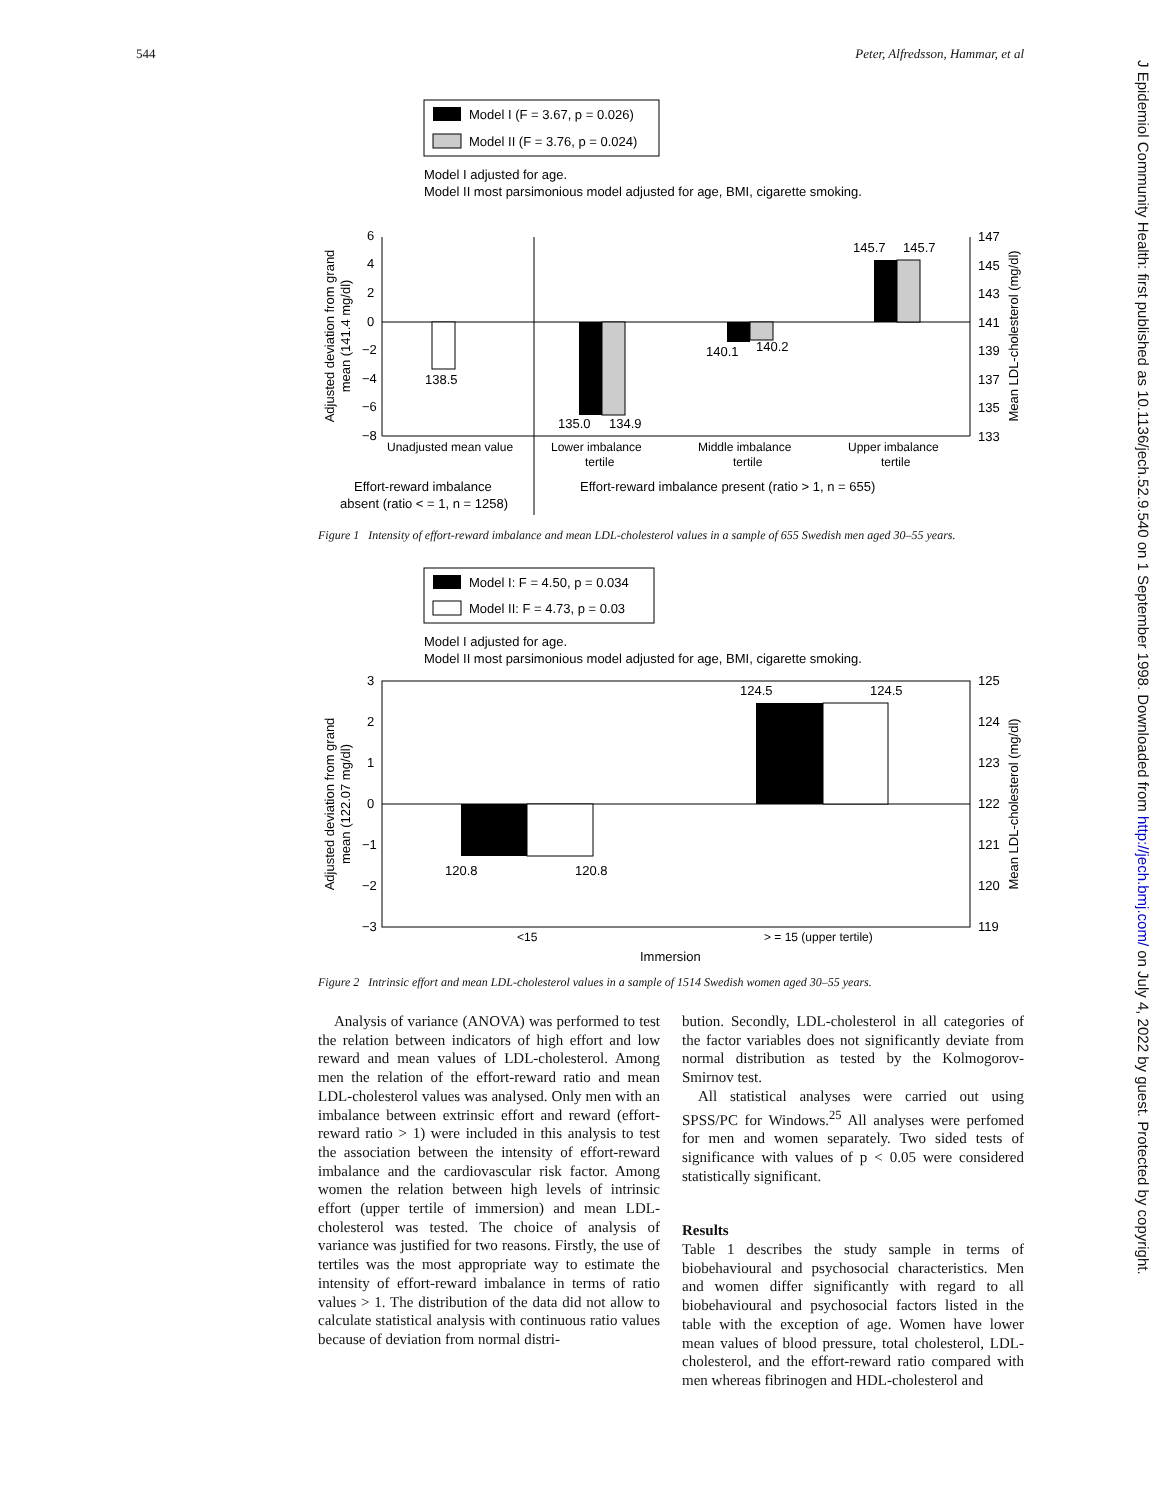544 Peter, Alfredsson, Hammar, et al
J Epidemiol Community Health: first published as 10.1136/jech.52.9.540 on 1 September 1998. Downloaded from http://jech.bmj.com/ on July 4, 2022 by guest. Protected by copyright.
Model I (F = 3.67, p = 0.026)
Model II (F = 3.76, p = 0.024)
Model I adjusted for age.
Model II most parsimonious model adjusted for age, BMI, cigarette smoking.
6
4
2
0
−2
−4
−6
−8
147
145
143
141
139
137
135
133
138.5
135.0
134.9
140.1
140.2
145.7
145.7
Unadjusted mean value
Lower imbalance
tertile
Middle imbalance
tertile
Upper imbalance
tertile
Effort-reward imbalance
absent (ratio < = 1, n = 1258)
Effort-reward imbalance present (ratio > 1, n = 655)
Adjusted deviation from grand
mean (141.4 mg/dl)
Mean LDL-cholesterol (mg/dl)
Figure 1 Intensity of effort-reward imbalance and mean LDL-cholesterol values in a sample of 655 Swedish men aged 30–55 years.
Model I: F = 4.50, p = 0.034
Model II: F = 4.73, p = 0.03
Model I adjusted for age.
Model II most parsimonious model adjusted for age, BMI, cigarette smoking.
3
2
1
0
−1
−2
−3
125
124
123
122
121
120
119
120.8
120.8
124.5
124.5
<15
> = 15 (upper tertile)
Immersion
Adjusted deviation from grand
mean (122.07 mg/dl)
Mean LDL-cholesterol (mg/dl)
Figure 2 Intrinsic effort and mean LDL-cholesterol values in a sample of 1514 Swedish women aged 30–55 years.
Analysis of variance (ANOVA) was performed to test the relation between indicators of high effort and low reward and mean values of LDL-cholesterol. Among men the relation of the effort-reward ratio and mean LDL-cholesterol values was analysed. Only men with an imbalance between extrinsic effort and reward (effort-reward ratio > 1) were included in this analysis to test the association between the intensity of effort-reward imbalance and the cardiovascular risk factor. Among women the relation between high levels of intrinsic effort (upper tertile of immersion) and mean LDL-cholesterol was tested. The choice of analysis of variance was justified for two reasons. Firstly, the use of tertiles was the most appropriate way to estimate the intensity of effort-reward imbalance in terms of ratio values > 1. The distribution of the data did not allow to calculate statistical analysis with continuous ratio values because of deviation from normal distri-
bution. Secondly, LDL-cholesterol in all categories of the factor variables does not significantly deviate from normal distribution as tested by the Kolmogorov-Smirnov test.
All statistical analyses were carried out using SPSS/PC for Windows.<sup>25</sup> All analyses were perfomed for men and women separately. Two sided tests of significance with values of p < 0.05 were considered statistically significant.
Results
Table 1 describes the study sample in terms of biobehavioural and psychosocial characteristics. Men and women differ significantly with regard to all biobehavioural and psychosocial factors listed in the table with the exception of age. Women have lower mean values of blood pressure, total cholesterol, LDL-cholesterol, and the effort-reward ratio compared with men whereas fibrinogen and HDL-cholesterol and